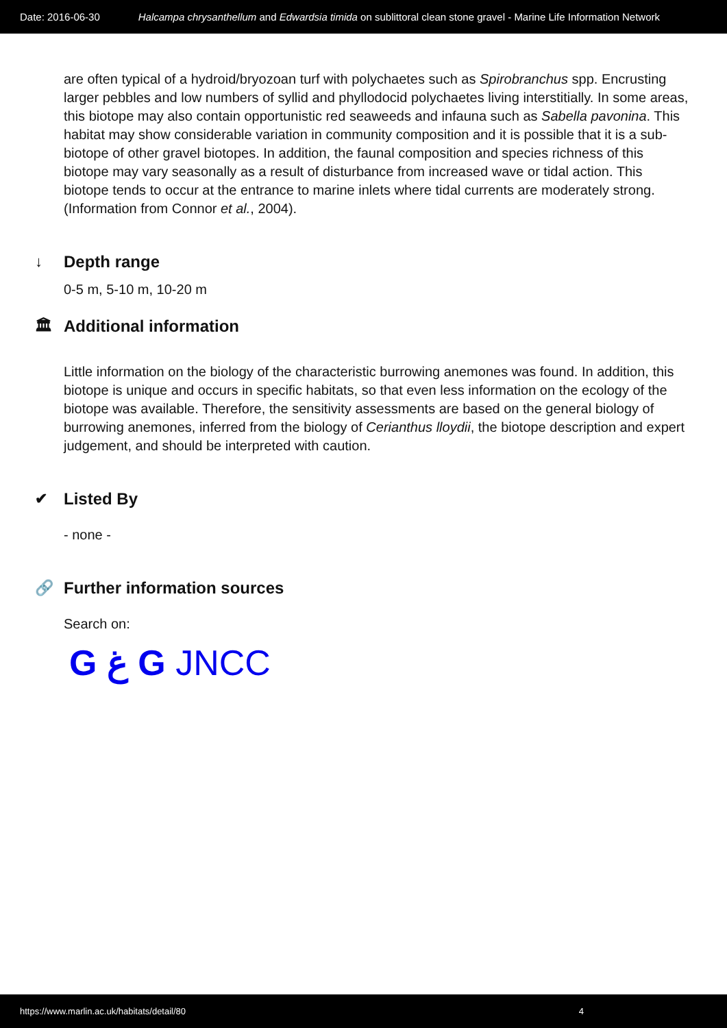Date: 2016-06-30 Halcampa chrysanthellum and Edwardsia timida on sublittoral clean stone gravel - Marine Life Information Network
are often typical of a hydroid/bryozoan turf with polychaetes such as Spirobranchus spp. Encrusting larger pebbles and low numbers of syllid and phyllodocid polychaetes living interstitially. In some areas, this biotope may also contain opportunistic red seaweeds and infauna such as Sabella pavonina. This habitat may show considerable variation in community composition and it is possible that it is a sub-biotope of other gravel biotopes. In addition, the faunal composition and species richness of this biotope may vary seasonally as a result of disturbance from increased wave or tidal action. This biotope tends to occur at the entrance to marine inlets where tidal currents are moderately strong. (Information from Connor et al., 2004).
↓ Depth range
0-5 m, 5-10 m, 10-20 m
🏛 Additional information
Little information on the biology of the characteristic burrowing anemones was found. In addition, this biotope is unique and occurs in specific habitats, so that even less information on the ecology of the biotope was available. Therefore, the sensitivity assessments are based on the general biology of burrowing anemones, inferred from the biology of Cerianthus lloydii, the biotope description and expert judgement, and should be interpreted with caution.
✔ Listed By
- none -
🔗 Further information sources
Search on:
G ﻍ G JNCC
https://www.marlin.ac.uk/habitats/detail/80 4